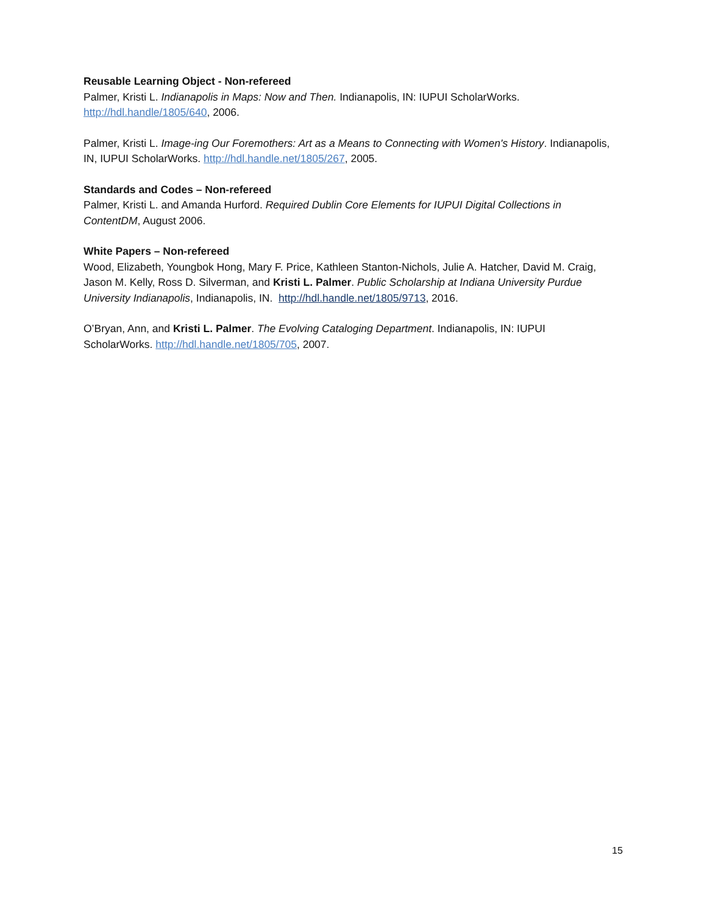Reusable Learning Object - Non-refereed
Palmer, Kristi L. Indianapolis in Maps: Now and Then. Indianapolis, IN: IUPUI ScholarWorks. http://hdl.handle/1805/640, 2006.
Palmer, Kristi L. Image-ing Our Foremothers: Art as a Means to Connecting with Women's History. Indianapolis, IN, IUPUI ScholarWorks. http://hdl.handle.net/1805/267, 2005.
Standards and Codes – Non-refereed
Palmer, Kristi L. and Amanda Hurford. Required Dublin Core Elements for IUPUI Digital Collections in ContentDM, August 2006.
White Papers – Non-refereed
Wood, Elizabeth, Youngbok Hong, Mary F. Price, Kathleen Stanton-Nichols, Julie A. Hatcher, David M. Craig, Jason M. Kelly, Ross D. Silverman, and Kristi L. Palmer. Public Scholarship at Indiana University Purdue University Indianapolis, Indianapolis, IN. http://hdl.handle.net/1805/9713, 2016.
O’Bryan, Ann, and Kristi L. Palmer. The Evolving Cataloging Department. Indianapolis, IN: IUPUI ScholarWorks. http://hdl.handle.net/1805/705, 2007.
15